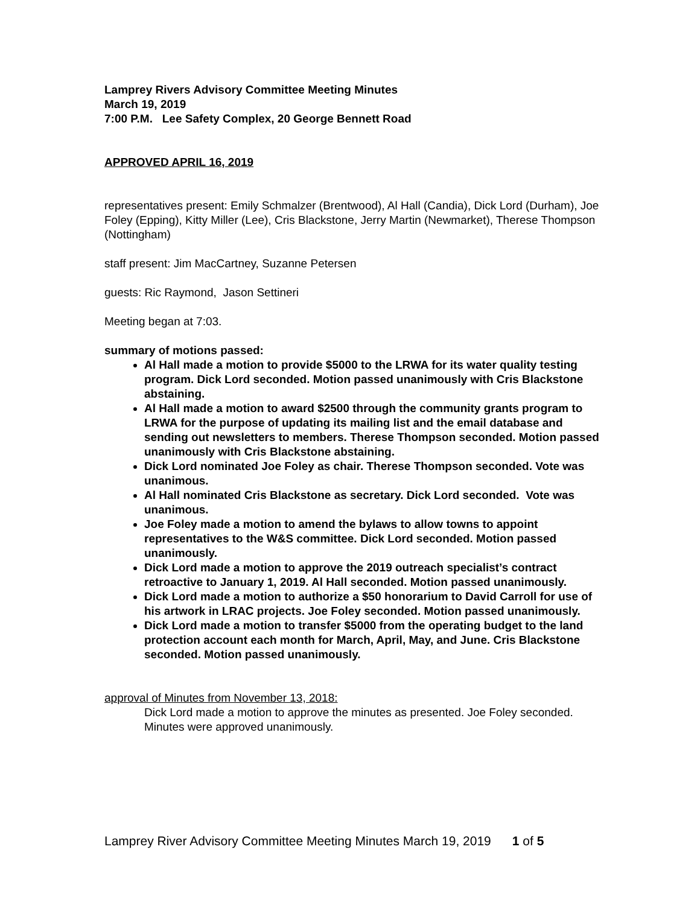Lamprey Rivers Advisory Committee Meeting Minutes
March 19, 2019
7:00 P.M. Lee Safety Complex, 20 George Bennett Road
APPROVED APRIL 16, 2019
representatives present: Emily Schmalzer (Brentwood), Al Hall (Candia), Dick Lord (Durham), Joe Foley (Epping), Kitty Miller (Lee), Cris Blackstone, Jerry Martin (Newmarket), Therese Thompson (Nottingham)
staff present: Jim MacCartney, Suzanne Petersen
guests: Ric Raymond, Jason Settineri
Meeting began at 7:03.
summary of motions passed:
Al Hall made a motion to provide $5000 to the LRWA for its water quality testing program. Dick Lord seconded. Motion passed unanimously with Cris Blackstone abstaining.
Al Hall made a motion to award $2500 through the community grants program to LRWA for the purpose of updating its mailing list and the email database and sending out newsletters to members. Therese Thompson seconded. Motion passed unanimously with Cris Blackstone abstaining.
Dick Lord nominated Joe Foley as chair. Therese Thompson seconded. Vote was unanimous.
Al Hall nominated Cris Blackstone as secretary. Dick Lord seconded. Vote was unanimous.
Joe Foley made a motion to amend the bylaws to allow towns to appoint representatives to the W&S committee. Dick Lord seconded. Motion passed unanimously.
Dick Lord made a motion to approve the 2019 outreach specialist’s contract retroactive to January 1, 2019. Al Hall seconded. Motion passed unanimously.
Dick Lord made a motion to authorize a $50 honorarium to David Carroll for use of his artwork in LRAC projects. Joe Foley seconded. Motion passed unanimously.
Dick Lord made a motion to transfer $5000 from the operating budget to the land protection account each month for March, April, May, and June. Cris Blackstone seconded. Motion passed unanimously.
approval of Minutes from November 13, 2018:
Dick Lord made a motion to approve the minutes as presented. Joe Foley seconded. Minutes were approved unanimously.
Lamprey River Advisory Committee Meeting Minutes March 19, 2019 1 of 5